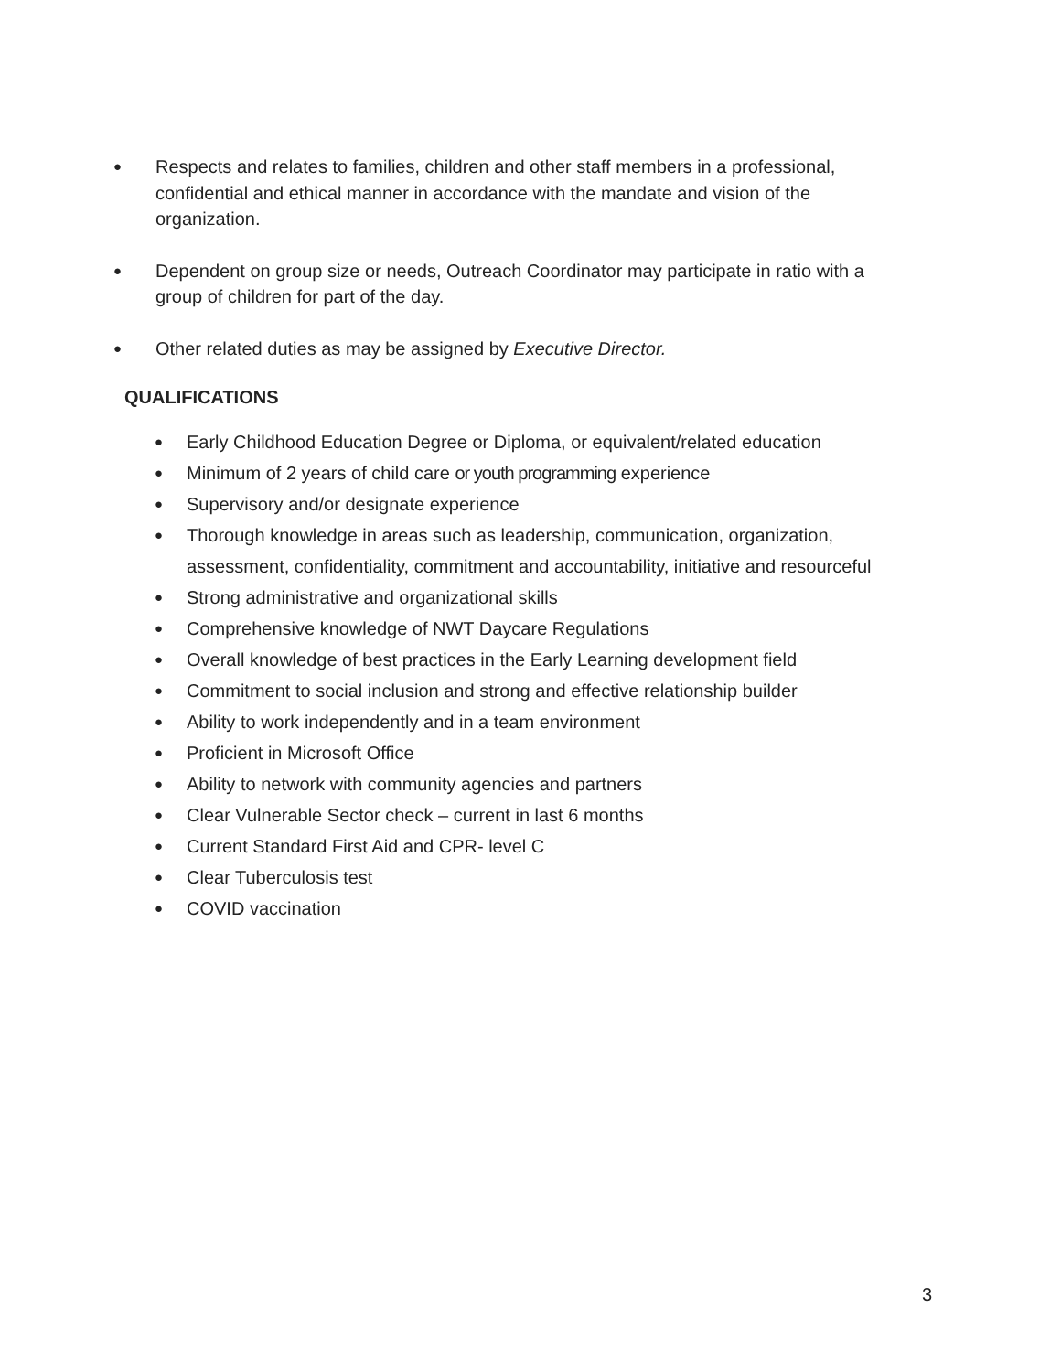● Respects and relates to families, children and other staff members in a professional, confidential and ethical manner in accordance with the mandate and vision of the organization.
● Dependent on group size or needs, Outreach Coordinator may participate in ratio with a group of children for part of the day.
● Other related duties as may be assigned by Executive Director.
QUALIFICATIONS
● Early Childhood Education Degree or Diploma, or equivalent/related education
● Minimum of 2 years of child care or youth programming experience
● Supervisory and/or designate experience
● Thorough knowledge in areas such as leadership, communication, organization, assessment, confidentiality, commitment and accountability, initiative and resourceful
● Strong administrative and organizational skills
● Comprehensive knowledge of NWT Daycare Regulations
● Overall knowledge of best practices in the Early Learning development field
● Commitment to social inclusion and strong and effective relationship builder
● Ability to work independently and in a team environment
● Proficient in Microsoft Office
● Ability to network with community agencies and partners
● Clear Vulnerable Sector check – current in last 6 months
● Current Standard First Aid and CPR- level C
● Clear Tuberculosis test
● COVID vaccination
3